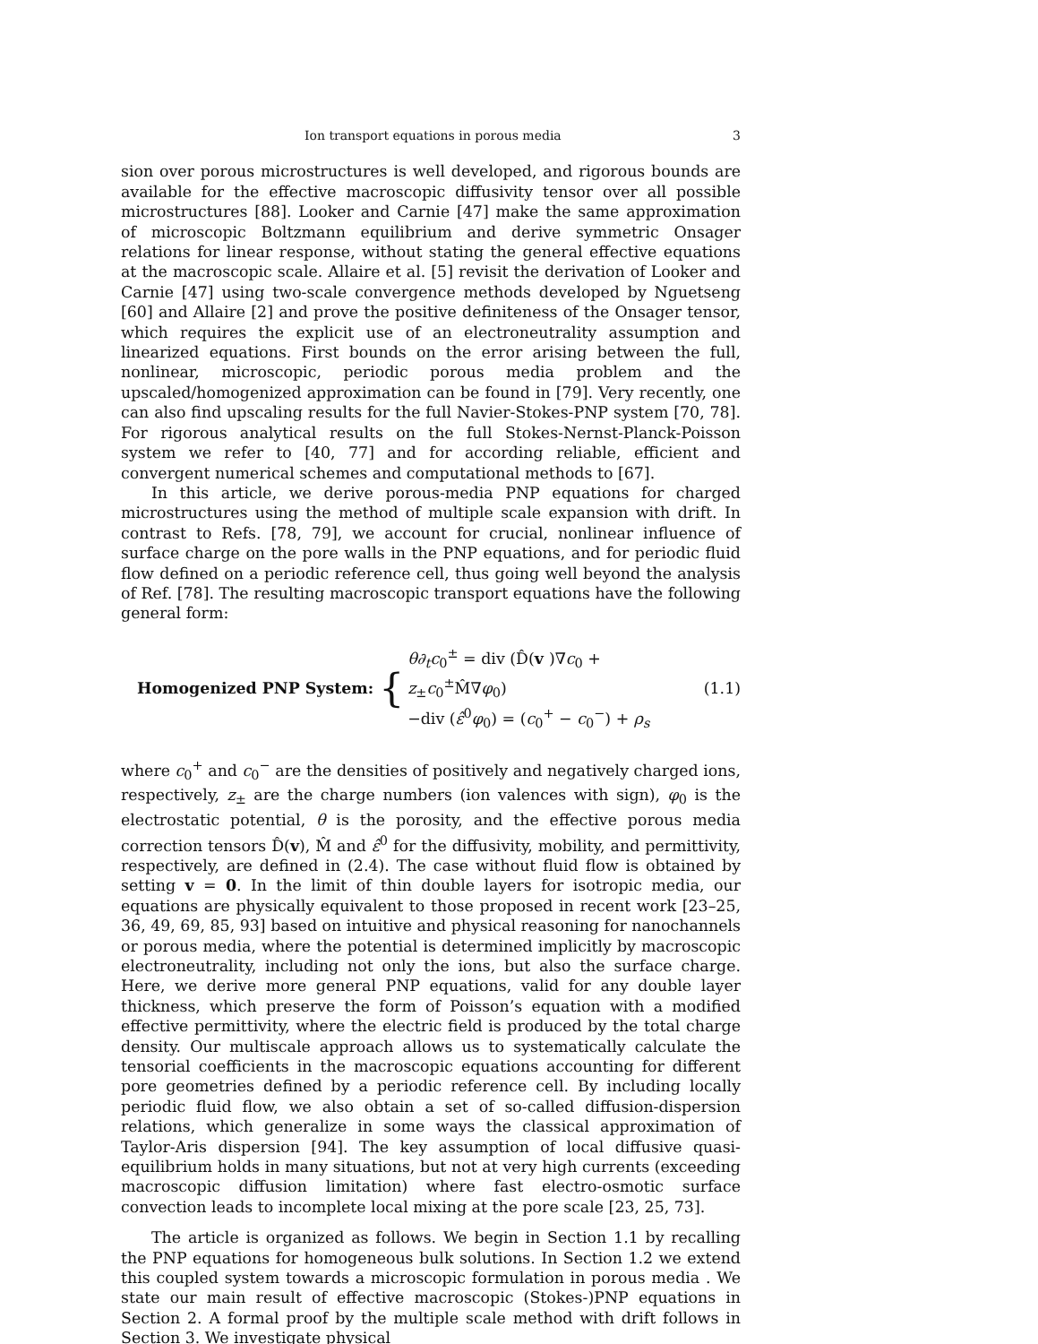Ion transport equations in porous media 3
sion over porous microstructures is well developed, and rigorous bounds are available for the effective macroscopic diffusivity tensor over all possible microstructures [88]. Looker and Carnie [47] make the same approximation of microscopic Boltzmann equilibrium and derive symmetric Onsager relations for linear response, without stating the general effective equations at the macroscopic scale. Allaire et al. [5] revisit the derivation of Looker and Carnie [47] using two-scale convergence methods developed by Nguetseng [60] and Allaire [2] and prove the positive definiteness of the Onsager tensor, which requires the explicit use of an electroneutrality assumption and linearized equations. First bounds on the error arising between the full, nonlinear, microscopic, periodic porous media problem and the upscaled/homogenized approximation can be found in [79]. Very recently, one can also find upscaling results for the full Navier-Stokes-PNP system [70, 78]. For rigorous analytical results on the full Stokes-Nernst-Planck-Poisson system we refer to [40, 77] and for according reliable, efficient and convergent numerical schemes and computational methods to [67].
In this article, we derive porous-media PNP equations for charged microstructures using the method of multiple scale expansion with drift. In contrast to Refs. [78, 79], we account for crucial, nonlinear influence of surface charge on the pore walls in the PNP equations, and for periodic fluid flow defined on a periodic reference cell, thus going well beyond the analysis of Ref. [78]. The resulting macroscopic transport equations have the following general form:
Homogenized PNP System: {
θ∂<sub>t</sub>c<sub>0</sub><sup>±</sup> = div (D̂(v)∇c<sub>0</sub> + z<sub>±</sub>c<sub>0</sub><sup>±</sup>M̂∇φ<sub>0</sub>)
−div (ε̂<sup>0</sup>φ<sub>0</sub>) = (c<sub>0</sub><sup>+</sup> − c<sub>0</sub><sup>−</sup>) + ρ<sub>s</sub>
(1.1)
where c<sub>0</sub><sup>+</sup> and c<sub>0</sub><sup>−</sup> are the densities of positively and negatively charged ions, respectively, z<sub>±</sub> are the charge numbers (ion valences with sign), φ<sub>0</sub> is the electrostatic potential, θ is the porosity, and the effective porous media correction tensors D̂(v), M̂ and ε̂<sup>0</sup> for the diffusivity, mobility, and permittivity, respectively, are defined in (2.4). The case without fluid flow is obtained by setting v = 0. In the limit of thin double layers for isotropic media, our equations are physically equivalent to those proposed in recent work [23–25, 36, 49, 69, 85, 93] based on intuitive and physical reasoning for nanochannels or porous media, where the potential is determined implicitly by macroscopic electroneutrality, including not only the ions, but also the surface charge. Here, we derive more general PNP equations, valid for any double layer thickness, which preserve the form of Poisson’s equation with a modified effective permittivity, where the electric field is produced by the total charge density. Our multiscale approach allows us to systematically calculate the tensorial coefficients in the macroscopic equations accounting for different pore geometries defined by a periodic reference cell. By including locally periodic fluid flow, we also obtain a set of so-called diffusion-dispersion relations, which generalize in some ways the classical approximation of Taylor-Aris dispersion [94]. The key assumption of local diffusive quasi-equilibrium holds in many situations, but not at very high currents (exceeding macroscopic diffusion limitation) where fast electro-osmotic surface convection leads to incomplete local mixing at the pore scale [23, 25, 73].
The article is organized as follows. We begin in Section 1.1 by recalling the PNP equations for homogeneous bulk solutions. In Section 1.2 we extend this coupled system towards a microscopic formulation in porous media . We state our main result of effective macroscopic (Stokes-)PNP equations in Section 2. A formal proof by the multiple scale method with drift follows in Section 3. We investigate physical